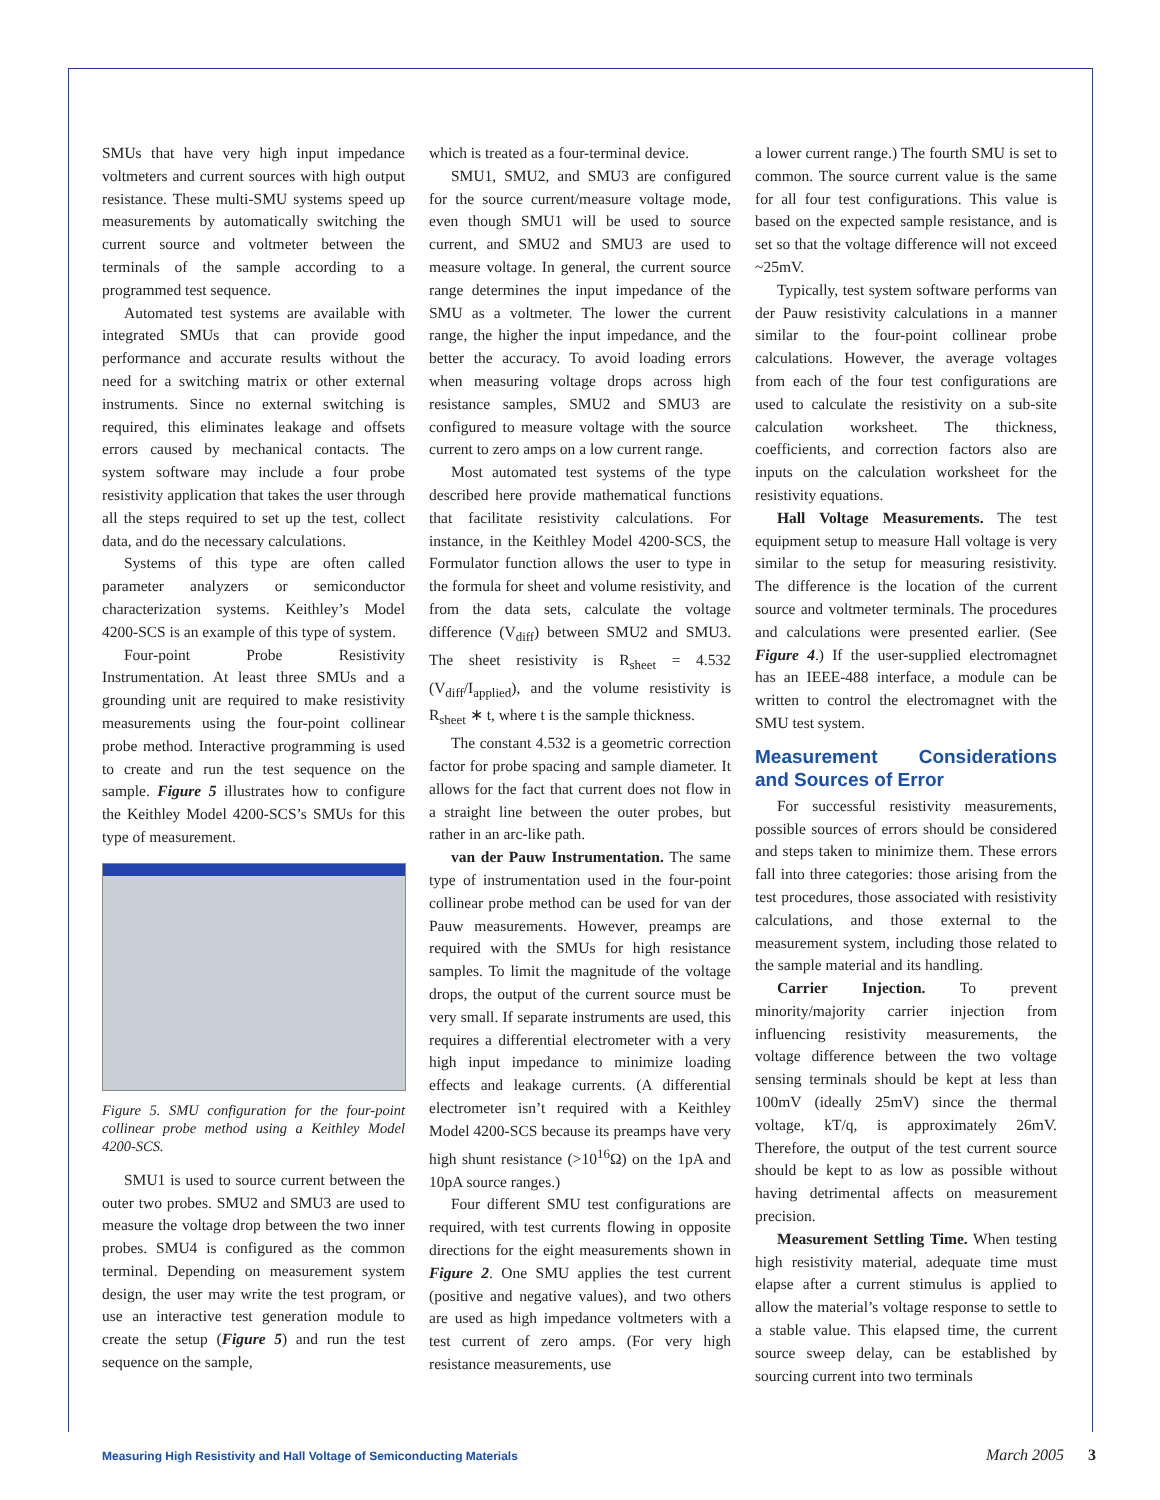SMUs that have very high input impedance voltmeters and current sources with high output resistance. These multi-SMU systems speed up measurements by automatically switching the current source and voltmeter between the terminals of the sample according to a programmed test sequence.
Automated test systems are available with integrated SMUs that can provide good performance and accurate results without the need for a switching matrix or other external instruments. Since no external switching is required, this eliminates leakage and offsets errors caused by mechanical contacts. The system software may include a four probe resistivity application that takes the user through all the steps required to set up the test, collect data, and do the necessary calculations.
Systems of this type are often called parameter analyzers or semiconductor characterization systems. Keithley’s Model 4200-SCS is an example of this type of system.
Four-point Probe Resistivity Instrumentation. At least three SMUs and a grounding unit are required to make resistivity measurements using the four-point collinear probe method. Interactive programming is used to create and run the test sequence on the sample. Figure 5 illustrates how to configure the Keithley Model 4200-SCS’s SMUs for this type of measurement.
Figure 5. SMU configuration for the four-point collinear probe method using a Keithley Model 4200-SCS.
SMU1 is used to source current between the outer two probes. SMU2 and SMU3 are used to measure the voltage drop between the two inner probes. SMU4 is configured as the common terminal. Depending on measurement system design, the user may write the test program, or use an interactive test generation module to create the setup (Figure 5) and run the test sequence on the sample,
which is treated as a four-terminal device.
SMU1, SMU2, and SMU3 are configured for the source current/measure voltage mode, even though SMU1 will be used to source current, and SMU2 and SMU3 are used to measure voltage. In general, the current source range determines the input impedance of the SMU as a voltmeter. The lower the current range, the higher the input impedance, and the better the accuracy. To avoid loading errors when measuring voltage drops across high resistance samples, SMU2 and SMU3 are configured to measure voltage with the source current to zero amps on a low current range.
Most automated test systems of the type described here provide mathematical functions that facilitate resistivity calculations. For instance, in the Keithley Model 4200-SCS, the Formulator function allows the user to type in the formula for sheet and volume resistivity, and from the data sets, calculate the voltage difference (V<sub>diff</sub>) between SMU2 and SMU3. The sheet resistivity is R<sub>sheet</sub> = 4.532 (V<sub>diff</sub>/I<sub>applied</sub>), and the volume resistivity is R<sub>sheet</sub> ∗ t, where t is the sample thickness.
The constant 4.532 is a geometric correction factor for probe spacing and sample diameter. It allows for the fact that current does not flow in a straight line between the outer probes, but rather in an arc-like path.
van der Pauw Instrumentation. The same type of instrumentation used in the four-point collinear probe method can be used for van der Pauw measurements. However, preamps are required with the SMUs for high resistance samples. To limit the magnitude of the voltage drops, the output of the current source must be very small. If separate instruments are used, this requires a differential electrometer with a very high input impedance to minimize loading effects and leakage currents. (A differential electrometer isn’t required with a Keithley Model 4200-SCS because its preamps have very high shunt resistance (>10<sup>16</sup>Ω) on the 1pA and 10pA source ranges.)
Four different SMU test configurations are required, with test currents flowing in opposite directions for the eight measurements shown in Figure 2. One SMU applies the test current (positive and negative values), and two others are used as high impedance voltmeters with a test current of zero amps. (For very high resistance measurements, use
a lower current range.) The fourth SMU is set to common. The source current value is the same for all four test configurations. This value is based on the expected sample resistance, and is set so that the voltage difference will not exceed ~25mV.
Typically, test system software performs van der Pauw resistivity calculations in a manner similar to the four-point collinear probe calculations. However, the average voltages from each of the four test configurations are used to calculate the resistivity on a sub-site calculation worksheet. The thickness, coefficients, and correction factors also are inputs on the calculation worksheet for the resistivity equations.
Hall Voltage Measurements. The test equipment setup to measure Hall voltage is very similar to the setup for measuring resistivity. The difference is the location of the current source and voltmeter terminals. The procedures and calculations were presented earlier. (See Figure 4.) If the user-supplied electromagnet has an IEEE-488 interface, a module can be written to control the electromagnet with the SMU test system.
Measurement Considerations and Sources of Error
For successful resistivity measurements, possible sources of errors should be considered and steps taken to minimize them. These errors fall into three categories: those arising from the test procedures, those associated with resistivity calculations, and those external to the measurement system, including those related to the sample material and its handling.
Carrier Injection. To prevent minority/majority carrier injection from influencing resistivity measurements, the voltage difference between the two voltage sensing terminals should be kept at less than 100mV (ideally 25mV) since the thermal voltage, kT/q, is approximately 26mV. Therefore, the output of the test current source should be kept to as low as possible without having detrimental affects on measurement precision.
Measurement Settling Time. When testing high resistivity material, adequate time must elapse after a current stimulus is applied to allow the material’s voltage response to settle to a stable value. This elapsed time, the current source sweep delay, can be established by sourcing current into two terminals
Measuring High Resistivity and Hall Voltage of Semiconducting Materials March 2005 3